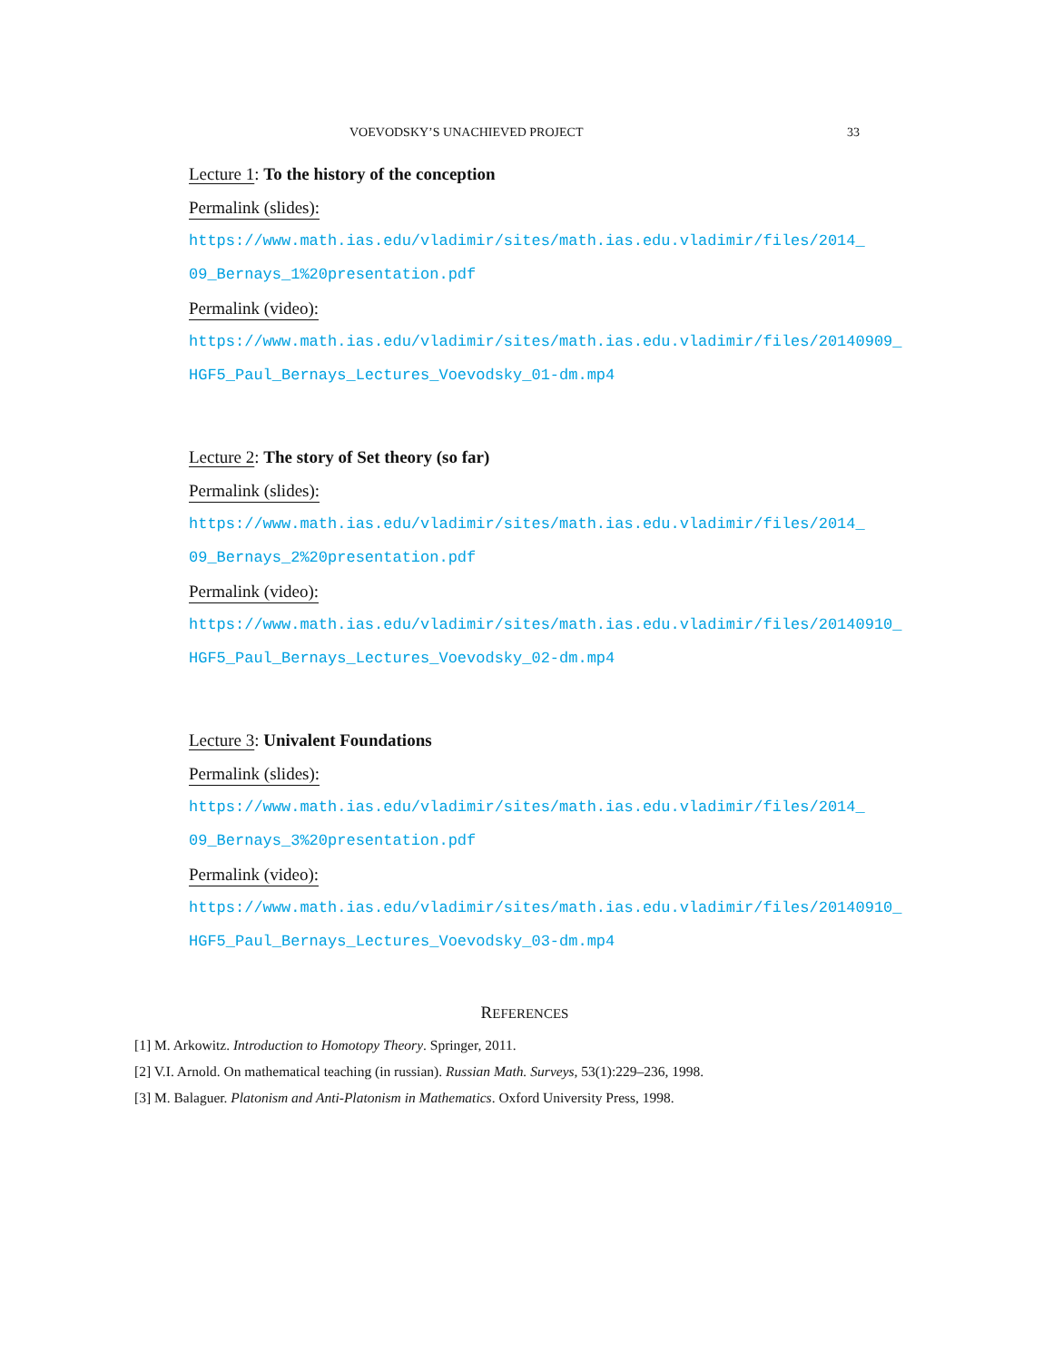VOEVODSKY’S UNACHIEVED PROJECT 33
Lecture 1: To the history of the conception
Permalink (slides):
https://www.math.ias.edu/vladimir/sites/math.ias.edu.vladimir/files/2014_
09_Bernays_1%20presentation.pdf
Permalink (video):
https://www.math.ias.edu/vladimir/sites/math.ias.edu.vladimir/files/20140909_
HGF5_Paul_Bernays_Lectures_Voevodsky_01-dm.mp4
Lecture 2: The story of Set theory (so far)
Permalink (slides):
https://www.math.ias.edu/vladimir/sites/math.ias.edu.vladimir/files/2014_
09_Bernays_2%20presentation.pdf
Permalink (video):
https://www.math.ias.edu/vladimir/sites/math.ias.edu.vladimir/files/20140910_
HGF5_Paul_Bernays_Lectures_Voevodsky_02-dm.mp4
Lecture 3: Univalent Foundations
Permalink (slides):
https://www.math.ias.edu/vladimir/sites/math.ias.edu.vladimir/files/2014_
09_Bernays_3%20presentation.pdf
Permalink (video):
https://www.math.ias.edu/vladimir/sites/math.ias.edu.vladimir/files/20140910_
HGF5_Paul_Bernays_Lectures_Voevodsky_03-dm.mp4
REFERENCES
[1] M. Arkowitz. Introduction to Homotopy Theory. Springer, 2011.
[2] V.I. Arnold. On mathematical teaching (in russian). Russian Math. Surveys, 53(1):229–236, 1998.
[3] M. Balaguer. Platonism and Anti-Platonism in Mathematics. Oxford University Press, 1998.